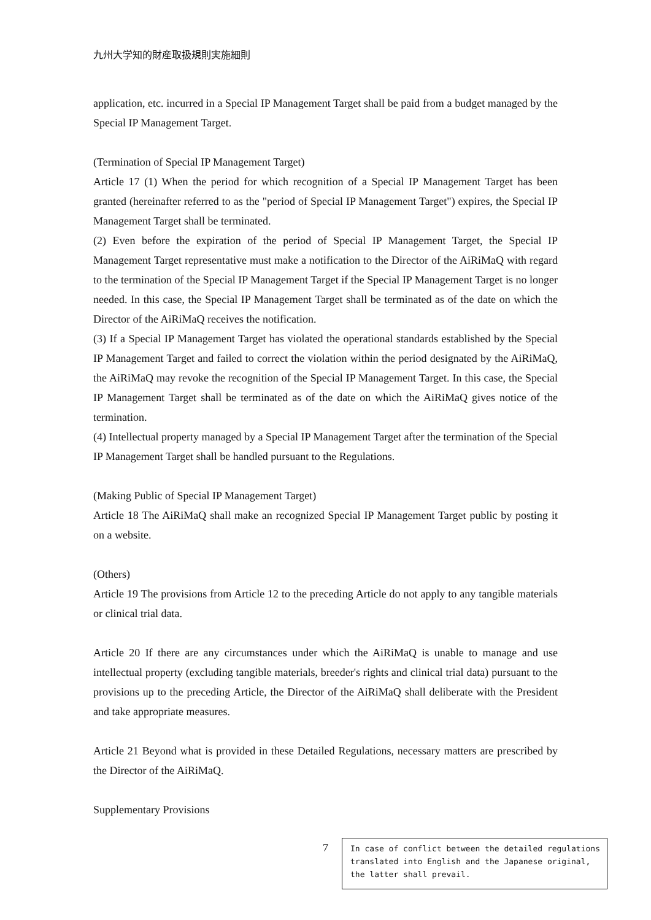九州大学知的財産取扱規則実施細則
application, etc. incurred in a Special IP Management Target shall be paid from a budget managed by the Special IP Management Target.
(Termination of Special IP Management Target)
Article 17 (1) When the period for which recognition of a Special IP Management Target has been granted (hereinafter referred to as the "period of Special IP Management Target") expires, the Special IP Management Target shall be terminated.
(2) Even before the expiration of the period of Special IP Management Target, the Special IP Management Target representative must make a notification to the Director of the AiRiMaQ with regard to the termination of the Special IP Management Target if the Special IP Management Target is no longer needed. In this case, the Special IP Management Target shall be terminated as of the date on which the Director of the AiRiMaQ receives the notification.
(3) If a Special IP Management Target has violated the operational standards established by the Special IP Management Target and failed to correct the violation within the period designated by the AiRiMaQ, the AiRiMaQ may revoke the recognition of the Special IP Management Target. In this case, the Special IP Management Target shall be terminated as of the date on which the AiRiMaQ gives notice of the termination.
(4) Intellectual property managed by a Special IP Management Target after the termination of the Special IP Management Target shall be handled pursuant to the Regulations.
(Making Public of Special IP Management Target)
Article 18 The AiRiMaQ shall make an recognized Special IP Management Target public by posting it on a website.
(Others)
Article 19 The provisions from Article 12 to the preceding Article do not apply to any tangible materials or clinical trial data.
Article 20 If there are any circumstances under which the AiRiMaQ is unable to manage and use intellectual property (excluding tangible materials, breeder's rights and clinical trial data) pursuant to the provisions up to the preceding Article, the Director of the AiRiMaQ shall deliberate with the President and take appropriate measures.
Article 21 Beyond what is provided in these Detailed Regulations, necessary matters are prescribed by the Director of the AiRiMaQ.
Supplementary Provisions
7
In case of conflict between the detailed regulations translated into English and the Japanese original, the latter shall prevail.